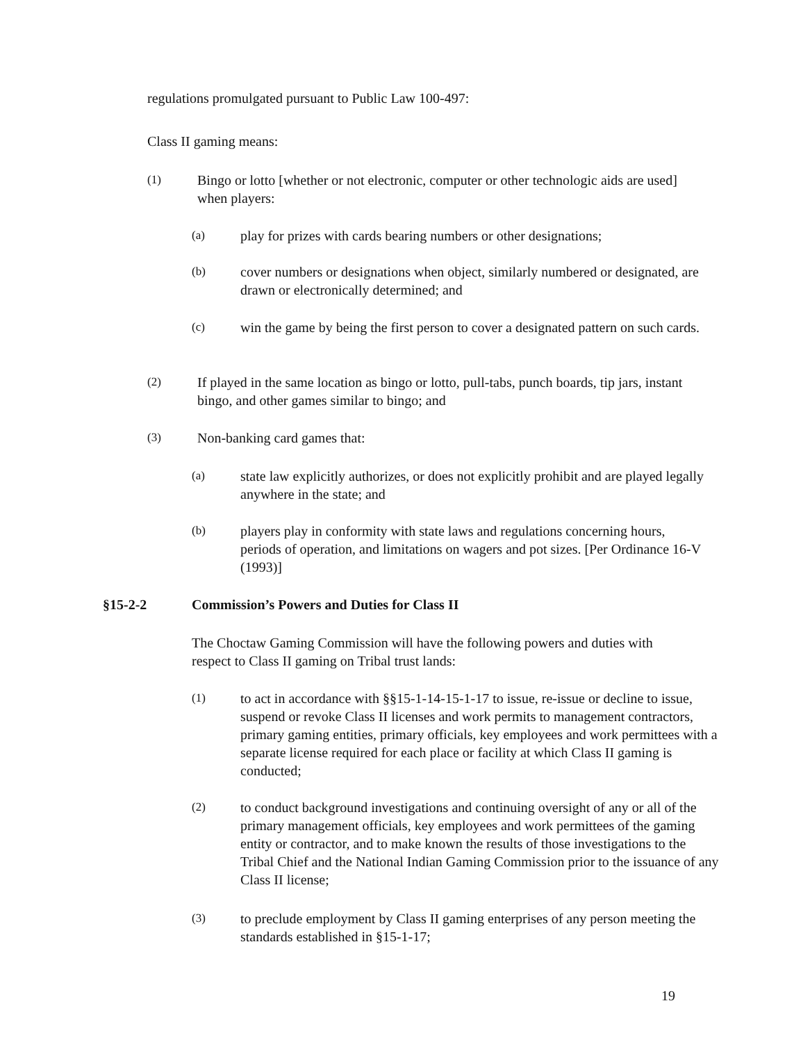regulations promulgated pursuant to Public Law 100-497:
Class II gaming means:
(1) Bingo or lotto [whether or not electronic, computer or other technologic aids are used] when players:
(a) play for prizes with cards bearing numbers or other designations;
(b) cover numbers or designations when object, similarly numbered or designated, are drawn or electronically determined; and
(c) win the game by being the first person to cover a designated pattern on such cards.
(2) If played in the same location as bingo or lotto, pull-tabs, punch boards, tip jars, instant bingo, and other games similar to bingo; and
(3) Non-banking card games that:
(a) state law explicitly authorizes, or does not explicitly prohibit and are played legally anywhere in the state; and
(b) players play in conformity with state laws and regulations concerning hours, periods of operation, and limitations on wagers and pot sizes. [Per Ordinance 16-V (1993)]
§15-2-2 Commission’s Powers and Duties for Class II
The Choctaw Gaming Commission will have the following powers and duties with respect to Class II gaming on Tribal trust lands:
(1) to act in accordance with §§15-1-14-15-1-17 to issue, re-issue or decline to issue, suspend or revoke Class II licenses and work permits to management contractors, primary gaming entities, primary officials, key employees and work permittees with a separate license required for each place or facility at which Class II gaming is conducted;
(2) to conduct background investigations and continuing oversight of any or all of the primary management officials, key employees and work permittees of the gaming entity or contractor, and to make known the results of those investigations to the Tribal Chief and the National Indian Gaming Commission prior to the issuance of any Class II license;
(3) to preclude employment by Class II gaming enterprises of any person meeting the standards established in §15-1-17;
19